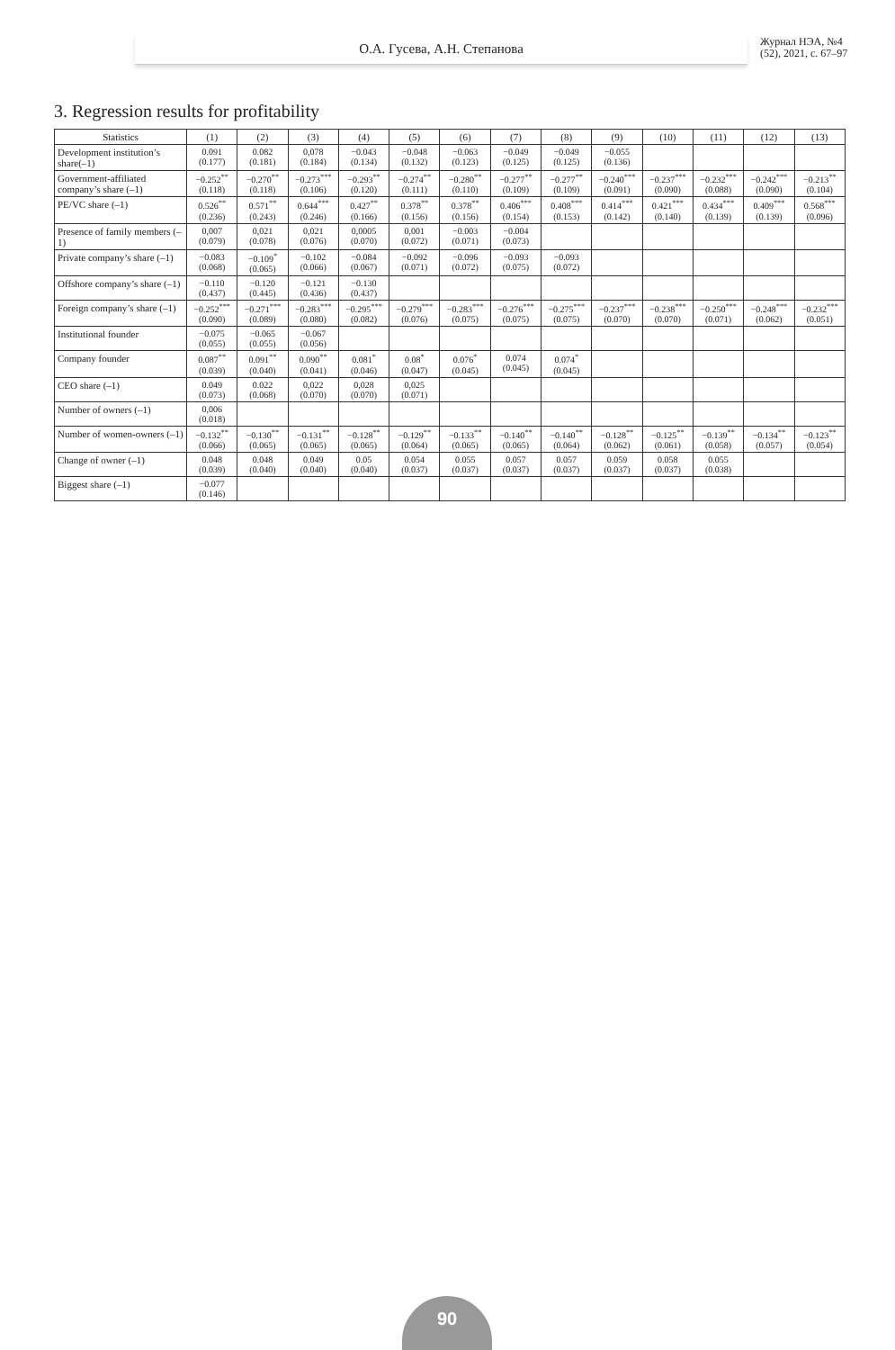О.А. Гусева, А.Н. Степанова
Журнал НЭА, №4 (52), 2021, с. 67–97
3. Regression results for profitability
| Statistics | (1) | (2) | (3) | (4) | (5) | (6) | (7) | (8) | (9) | (10) | (11) | (12) | (13) |
| --- | --- | --- | --- | --- | --- | --- | --- | --- | --- | --- | --- | --- | --- |
| Development institution’s share(–1) | 0.091 (0.177) | 0.082 (0.181) | 0,078 (0.184) | −0.043 (0.134) | −0.048 (0.132) | −0.063 (0.123) | −0.049 (0.125) | −0.049 (0.125) | −0.055 (0.136) | | | | |
| Government-affiliated company’s share (–1) | −0.252<sup>**</sup> (0.118) | −0.270<sup>**</sup> (0.118) | −0.273<sup>***</sup> (0.106) | −0.293<sup>**</sup> (0.120) | −0.274<sup>**</sup> (0.111) | −0.280<sup>**</sup> (0.110) | −0.277<sup>**</sup> (0.109) | −0.277<sup>**</sup> (0.109) | −0.240<sup>***</sup> (0.091) | −0.237<sup>***</sup> (0.090) | −0.232<sup>***</sup> (0.088) | −0.242<sup>***</sup> (0.090) | −0.213<sup>**</sup> (0.104) |
| PE/VC share (–1) | 0.526<sup>**</sup> (0.236) | 0.571<sup>**</sup> (0.243) | 0.644<sup>***</sup> (0.246) | 0.427<sup>**</sup> (0.166) | 0.378<sup>**</sup> (0.156) | 0.378<sup>**</sup> (0.156) | 0.406<sup>***</sup> (0.154) | 0.408<sup>***</sup> (0.153) | 0.414<sup>***</sup> (0.142) | 0.421<sup>***</sup> (0.140) | 0.434<sup>***</sup> (0.139) | 0.409<sup>***</sup> (0.139) | 0.568<sup>***</sup> (0.096) |
| Presence of family members (–1) | 0,007 (0.079) | 0,021 (0.078) | 0,021 (0.076) | 0,0005 (0.070) | 0,001 (0.072) | −0.003 (0.071) | −0.004 (0.073) | | | | | | |
| Private company’s share (–1) | −0.083 (0.068) | −0.109<sup>*</sup> (0.065) | −0.102 (0.066) | −0.084 (0.067) | −0.092 (0.071) | −0.096 (0.072) | −0.093 (0.075) | −0.093 (0.072) | | | | | |
| Offshore company’s share (–1) | −0.110 (0.437) | −0.120 (0.445) | −0.121 (0.436) | −0.130 (0.437) | | | | | | | | | |
| Foreign company’s share (–1) | −0.252<sup>***</sup> (0.090) | −0.271<sup>***</sup> (0.089) | −0.283<sup>***</sup> (0.080) | −0.295<sup>***</sup> (0.082) | −0.279<sup>***</sup> (0.076) | −0.283<sup>***</sup> (0.075) | −0.276<sup>***</sup> (0.075) | −0.275<sup>***</sup> (0.075) | −0.237<sup>***</sup> (0.070) | −0.238<sup>***</sup> (0.070) | −0.250<sup>***</sup> (0.071) | −0.248<sup>***</sup> (0.062) | −0.232<sup>***</sup> (0.051) |
| Institutional founder | −0.075 (0.055) | −0.065 (0.055) | −0.067 (0.056) | | | | | | | | | | |
| Company founder | 0.087<sup>**</sup> (0.039) | 0.091<sup>**</sup> (0.040) | 0.090<sup>**</sup> (0.041) | 0.081<sup>*</sup> (0.046) | 0.08<sup>*</sup> (0.047) | 0.076<sup>*</sup> (0.045) | 0.074 (0.045) | 0.074<sup>*</sup> (0.045) | | | | | |
| CEO share (–1) | 0.049 (0.073) | 0.022 (0.068) | 0,022 (0.070) | 0,028 (0.070) | 0,025 (0.071) | | | | | | | | |
| Number of owners (–1) | 0,006 (0.018) | | | | | | | | | | | | |
| Number of women-owners (–1) | −0.132<sup>**</sup> (0.066) | −0.130<sup>**</sup> (0.065) | −0.131<sup>**</sup> (0.065) | −0.128<sup>**</sup> (0.065) | −0.129<sup>**</sup> (0.064) | −0.133<sup>**</sup> (0.065) | −0.140<sup>**</sup> (0.065) | −0.140<sup>**</sup> (0.064) | −0.128<sup>**</sup> (0.062) | −0.125<sup>**</sup> (0.061) | −0.139<sup>**</sup> (0.058) | −0.134<sup>**</sup> (0.057) | −0.123<sup>**</sup> (0.054) |
| Change of owner (–1) | 0.048 (0.039) | 0.048 (0.040) | 0.049 (0.040) | 0.05 (0.040) | 0.054 (0.037) | 0.055 (0.037) | 0.057 (0.037) | 0.057 (0.037) | 0.059 (0.037) | 0.058 (0.037) | 0.055 (0.038) | | |
| Biggest share (–1) | −0.077 (0.146) | | | | | | | | | | | | |
90